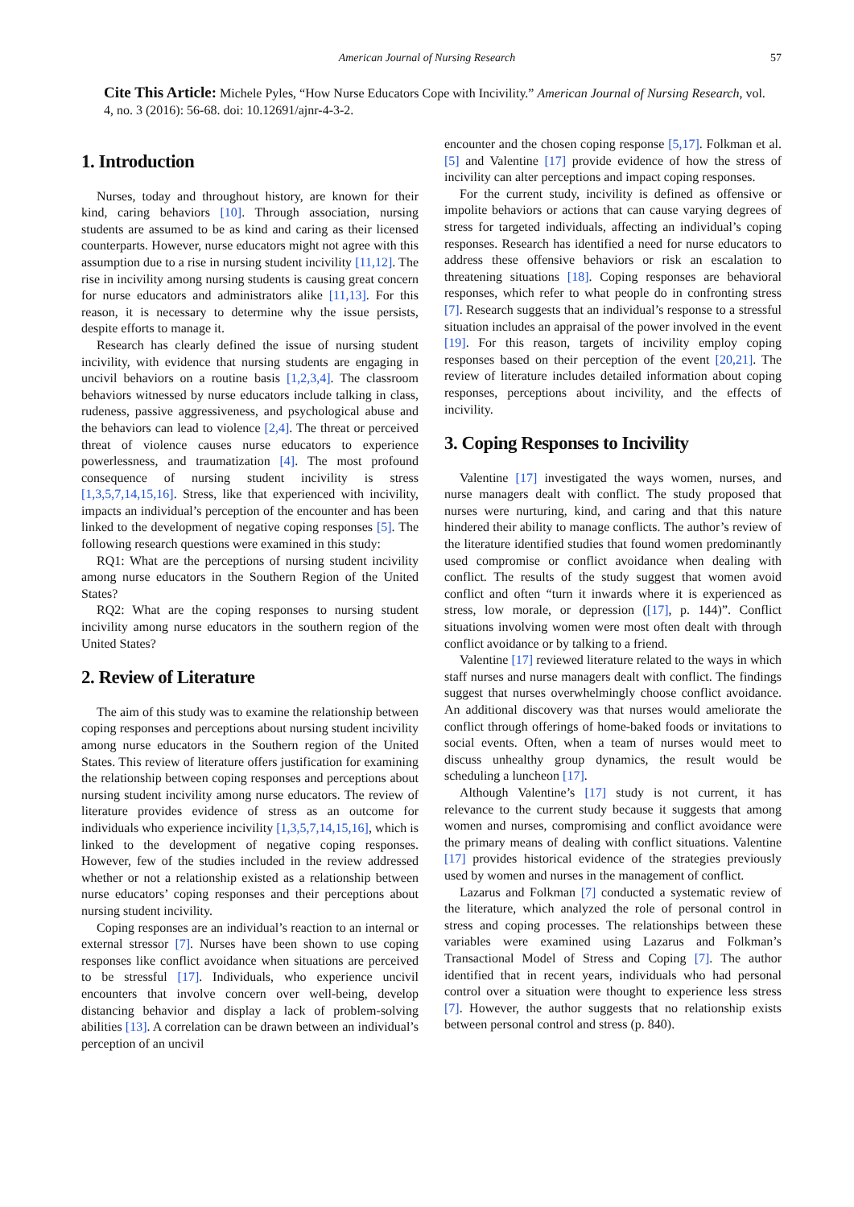American Journal of Nursing Research 57
Cite This Article: Michele Pyles, “How Nurse Educators Cope with Incivility.” American Journal of Nursing Research, vol. 4, no. 3 (2016): 56-68. doi: 10.12691/ajnr-4-3-2.
1. Introduction
Nurses, today and throughout history, are known for their kind, caring behaviors [10]. Through association, nursing students are assumed to be as kind and caring as their licensed counterparts. However, nurse educators might not agree with this assumption due to a rise in nursing student incivility [11,12]. The rise in incivility among nursing students is causing great concern for nurse educators and administrators alike [11,13]. For this reason, it is necessary to determine why the issue persists, despite efforts to manage it.
Research has clearly defined the issue of nursing student incivility, with evidence that nursing students are engaging in uncivil behaviors on a routine basis [1,2,3,4]. The classroom behaviors witnessed by nurse educators include talking in class, rudeness, passive aggressiveness, and psychological abuse and the behaviors can lead to violence [2,4]. The threat or perceived threat of violence causes nurse educators to experience powerlessness, and traumatization [4]. The most profound consequence of nursing student incivility is stress [1,3,5,7,14,15,16]. Stress, like that experienced with incivility, impacts an individual’s perception of the encounter and has been linked to the development of negative coping responses [5]. The following research questions were examined in this study:
RQ1: What are the perceptions of nursing student incivility among nurse educators in the Southern Region of the United States?
RQ2: What are the coping responses to nursing student incivility among nurse educators in the southern region of the United States?
2. Review of Literature
The aim of this study was to examine the relationship between coping responses and perceptions about nursing student incivility among nurse educators in the Southern region of the United States. This review of literature offers justification for examining the relationship between coping responses and perceptions about nursing student incivility among nurse educators. The review of literature provides evidence of stress as an outcome for individuals who experience incivility [1,3,5,7,14,15,16], which is linked to the development of negative coping responses. However, few of the studies included in the review addressed whether or not a relationship existed as a relationship between nurse educators’ coping responses and their perceptions about nursing student incivility.
Coping responses are an individual’s reaction to an internal or external stressor [7]. Nurses have been shown to use coping responses like conflict avoidance when situations are perceived to be stressful [17]. Individuals, who experience uncivil encounters that involve concern over well-being, develop distancing behavior and display a lack of problem-solving abilities [13]. A correlation can be drawn between an individual’s perception of an uncivil
encounter and the chosen coping response [5,17]. Folkman et al. [5] and Valentine [17] provide evidence of how the stress of incivility can alter perceptions and impact coping responses.
For the current study, incivility is defined as offensive or impolite behaviors or actions that can cause varying degrees of stress for targeted individuals, affecting an individual’s coping responses. Research has identified a need for nurse educators to address these offensive behaviors or risk an escalation to threatening situations [18]. Coping responses are behavioral responses, which refer to what people do in confronting stress [7]. Research suggests that an individual’s response to a stressful situation includes an appraisal of the power involved in the event [19]. For this reason, targets of incivility employ coping responses based on their perception of the event [20,21]. The review of literature includes detailed information about coping responses, perceptions about incivility, and the effects of incivility.
3. Coping Responses to Incivility
Valentine [17] investigated the ways women, nurses, and nurse managers dealt with conflict. The study proposed that nurses were nurturing, kind, and caring and that this nature hindered their ability to manage conflicts. The author’s review of the literature identified studies that found women predominantly used compromise or conflict avoidance when dealing with conflict. The results of the study suggest that women avoid conflict and often “turn it inwards where it is experienced as stress, low morale, or depression ([17], p. 144)”. Conflict situations involving women were most often dealt with through conflict avoidance or by talking to a friend.
Valentine [17] reviewed literature related to the ways in which staff nurses and nurse managers dealt with conflict. The findings suggest that nurses overwhelmingly choose conflict avoidance. An additional discovery was that nurses would ameliorate the conflict through offerings of home-baked foods or invitations to social events. Often, when a team of nurses would meet to discuss unhealthy group dynamics, the result would be scheduling a luncheon [17].
Although Valentine’s [17] study is not current, it has relevance to the current study because it suggests that among women and nurses, compromising and conflict avoidance were the primary means of dealing with conflict situations. Valentine [17] provides historical evidence of the strategies previously used by women and nurses in the management of conflict.
Lazarus and Folkman [7] conducted a systematic review of the literature, which analyzed the role of personal control in stress and coping processes. The relationships between these variables were examined using Lazarus and Folkman’s Transactional Model of Stress and Coping [7]. The author identified that in recent years, individuals who had personal control over a situation were thought to experience less stress [7]. However, the author suggests that no relationship exists between personal control and stress (p. 840).